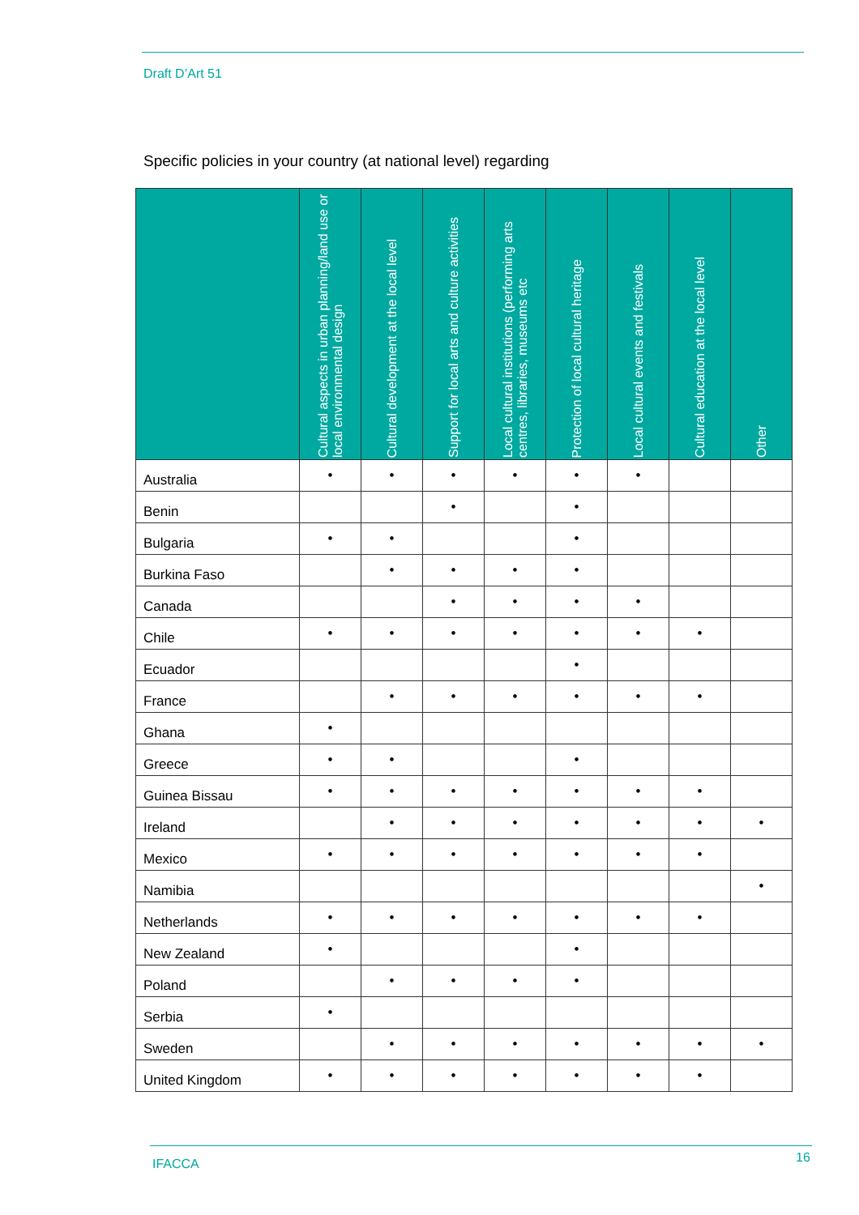Draft D’Art 51
Specific policies in your country (at national level) regarding
| | Cultural aspects in urban planning/land use or local environmental design | Cultural development at the local level | Support for local arts and culture activities | Local cultural institutions (performing arts centres, libraries, museums etc | Protection of local cultural heritage | Local cultural events and festivals | Cultural education at the local level | Other |
| --- | --- | --- | --- | --- | --- | --- | --- | --- |
| Australia | • | • | • | • | • | • | | |
| Benin | | | • | | • | | | |
| Bulgaria | • | • | | | • | | | |
| Burkina Faso | | • | • | • | • | | | |
| Canada | | | • | • | • | • | | |
| Chile | • | • | • | • | • | • | • | |
| Ecuador | | | | | • | | | |
| France | | • | • | • | • | • | • | |
| Ghana | • | | | | | | | |
| Greece | • | • | | | • | | | |
| Guinea Bissau | • | • | • | • | • | • | • | |
| Ireland | | • | • | • | • | • | • | • |
| Mexico | • | • | • | • | • | • | • | |
| Namibia | | | | | | | | • |
| Netherlands | • | • | • | • | • | • | • | |
| New Zealand | • | | | | • | | | |
| Poland | | • | • | • | • | | | |
| Serbia | • | | | | | | | |
| Sweden | | • | • | • | • | • | • | • |
| United Kingdom | • | • | • | • | • | • | • | |
IFACCA 16